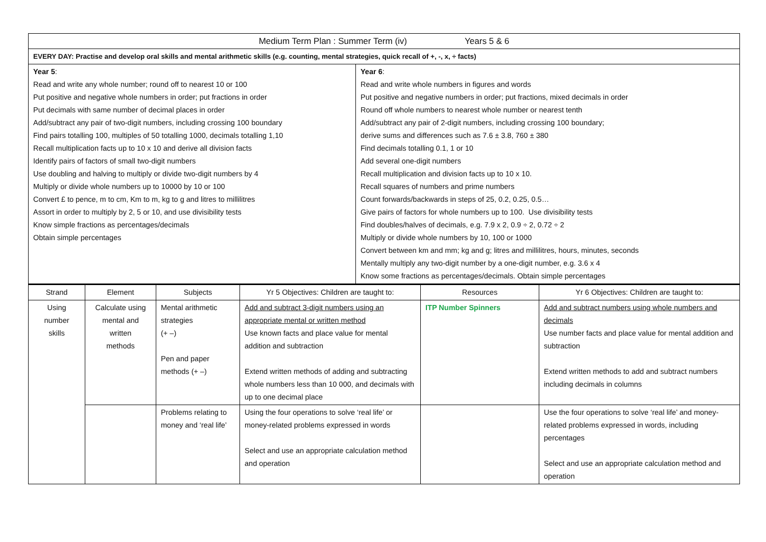| Medium Term Plan : Summer Term (iv) Years 5 & 6 | |
| EVERY DAY: Practise and develop oral skills and mental arithmetic skills (e.g. counting, mental strategies, quick recall of +, -, x, ÷ facts) | |
| Year 5 : Read and write any whole number; round off to nearest 10 or 100 Put positive and negative whole numbers in order; put fractions in order Put decimals with same number of decimal places in order Add/subtract any pair of two-digit numbers, including crossing 100 boundary Find pairs totalling 100, multiples of 50 totalling 1000, decimals totalling 1,10 Recall multiplication facts up to 10 x 10 and derive all division facts Identify pairs of factors of small two-digit numbers Use doubling and halving to multiply or divide two-digit numbers by 4 Multiply or divide whole numbers up to 10000 by 10 or 100 Convert £ to pence, m to cm, Km to m, kg to g and litres to millilitres Assort in order to multiply by 2, 5 or 10, and use divisibility tests Know simple fractions as percentages/decimals Obtain simple percentages | Year 6 : Read and write whole numbers in figures and words Put positive and negative numbers in order; put fractions, mixed decimals in order Round off whole numbers to nearest whole number or nearest tenth Add/subtract any pair of 2-digit numbers, including crossing 100 boundary; derive sums and differences such as 7.6 ± 3.8, 760 ± 380 Find decimals totalling 0.1, 1 or 10 Add several one-digit numbers Recall multiplication and division facts up to 10 x 10. Recall squares of numbers and prime numbers Count forwards/backwards in steps of 25, 0.2, 0.25, 0.5… Give pairs of factors for whole numbers up to 100. Use divisibility tests Find doubles/halves of decimals, e.g. 7.9 x 2, 0.9 ÷ 2, 0.72 ÷ 2 Multiply or divide whole numbers by 10, 100 or 1000 Convert between km and mm; kg and g; litres and millilitres, hours, minutes, seconds Mentally multiply any two-digit number by a one-digit number, e.g. 3.6 x 4 Know some fractions as percentages/decimals. Obtain simple percentages |
| Strand | Element | Subjects | Yr 5 Objectives: Children are taught to: | Resources | Yr 6 Objectives: Children are taught to: |
| --- | --- | --- | --- | --- | --- |
| Using number skills | Calculate using mental and written methods | Mental arithmetic strategies (+ –) Pen and paper methods (+ –) | Add and subtract 3-digit numbers using an appropriate mental or written method Use known facts and place value for mental addition and subtraction Extend written methods of adding and subtracting whole numbers less than 10 000, and decimals with up to one decimal place | ITP Number Spinners | Add and subtract numbers using whole numbers and decimals Use number facts and place value for mental addition and subtraction Extend written methods to add and subtract numbers including decimals in columns |
| | | Problems relating to money and ‘real life’ | Using the four operations to solve ‘real life’ or money-related problems expressed in words Select and use an appropriate calculation method and operation | | Use the four operations to solve ‘real life’ and money-related problems expressed in words, including percentages Select and use an appropriate calculation method and operation |